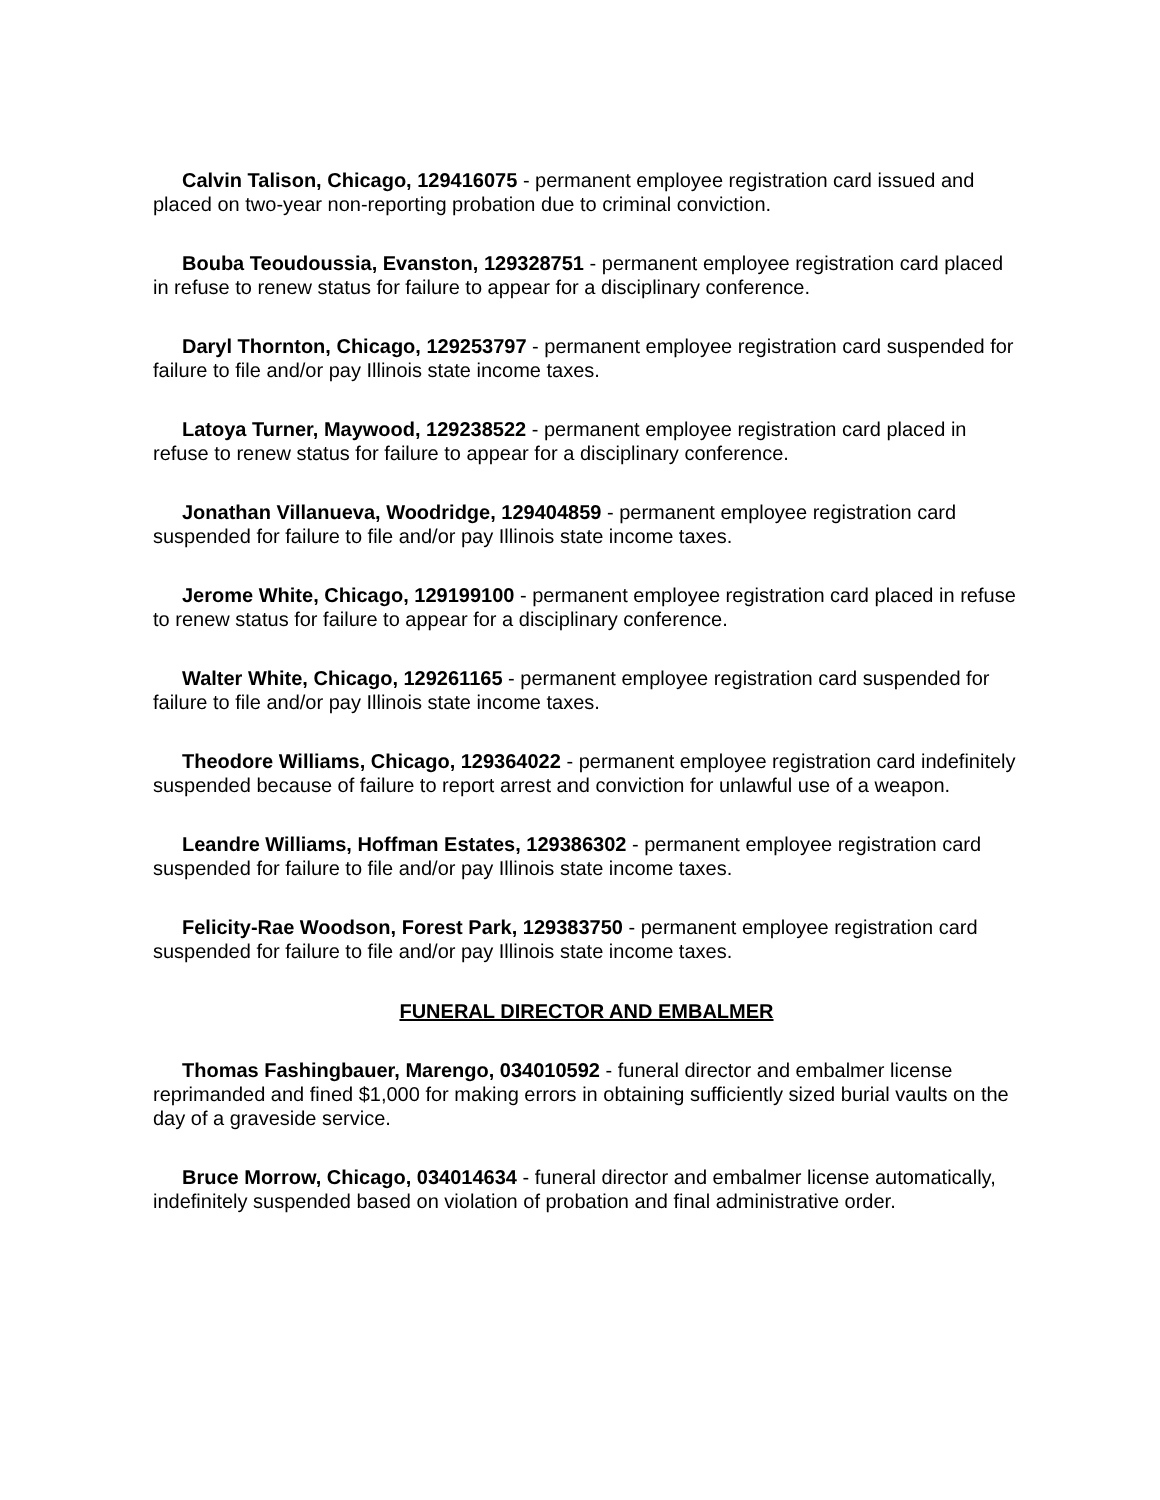Calvin Talison, Chicago, 129416075 - permanent employee registration card issued and placed on two-year non-reporting probation due to criminal conviction.
Bouba Teoudoussia, Evanston, 129328751 - permanent employee registration card placed in refuse to renew status for failure to appear for a disciplinary conference.
Daryl Thornton, Chicago, 129253797 - permanent employee registration card suspended for failure to file and/or pay Illinois state income taxes.
Latoya Turner, Maywood, 129238522 - permanent employee registration card placed in refuse to renew status for failure to appear for a disciplinary conference.
Jonathan Villanueva, Woodridge, 129404859 - permanent employee registration card suspended for failure to file and/or pay Illinois state income taxes.
Jerome White, Chicago, 129199100 - permanent employee registration card placed in refuse to renew status for failure to appear for a disciplinary conference.
Walter White, Chicago, 129261165 - permanent employee registration card suspended for failure to file and/or pay Illinois state income taxes.
Theodore Williams, Chicago, 129364022 - permanent employee registration card indefinitely suspended because of failure to report arrest and conviction for unlawful use of a weapon.
Leandre Williams, Hoffman Estates, 129386302 - permanent employee registration card suspended for failure to file and/or pay Illinois state income taxes.
Felicity-Rae Woodson, Forest Park, 129383750 - permanent employee registration card suspended for failure to file and/or pay Illinois state income taxes.
FUNERAL DIRECTOR AND EMBALMER
Thomas Fashingbauer, Marengo, 034010592 - funeral director and embalmer license reprimanded and fined $1,000 for making errors in obtaining sufficiently sized burial vaults on the day of a graveside service.
Bruce Morrow, Chicago, 034014634 - funeral director and embalmer license automatically, indefinitely suspended based on violation of probation and final administrative order.